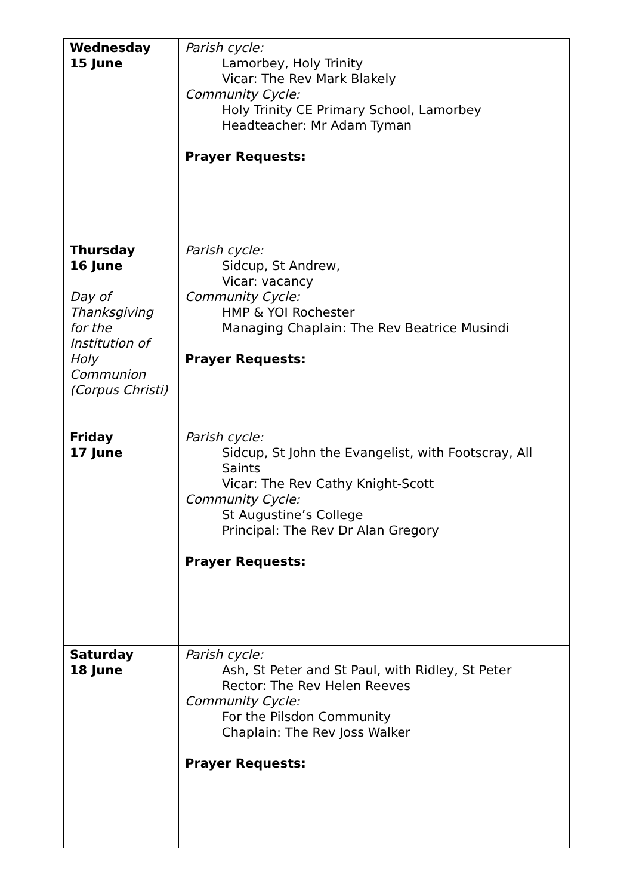| Wednesday 15 June | Parish cycle: Lamorbey, Holy Trinity Vicar: The Rev Mark Blakely Community Cycle: Holy Trinity CE Primary School, Lamorbey Headteacher: Mr Adam Tyman Prayer Requests: |
| Thursday 16 June Day of Thanksgiving for the Institution of Holy Communion (Corpus Christi) | Parish cycle: Sidcup, St Andrew, Vicar: vacancy Community Cycle: HMP & YOI Rochester Managing Chaplain: The Rev Beatrice Musindi Prayer Requests: |
| Friday 17 June | Parish cycle: Sidcup, St John the Evangelist, with Footscray, All Saints Vicar: The Rev Cathy Knight-Scott Community Cycle: St Augustine’s College Principal: The Rev Dr Alan Gregory Prayer Requests: |
| Saturday 18 June | Parish cycle: Ash, St Peter and St Paul, with Ridley, St Peter Rector: The Rev Helen Reeves Community Cycle: For the Pilsdon Community Chaplain: The Rev Joss Walker Prayer Requests: |